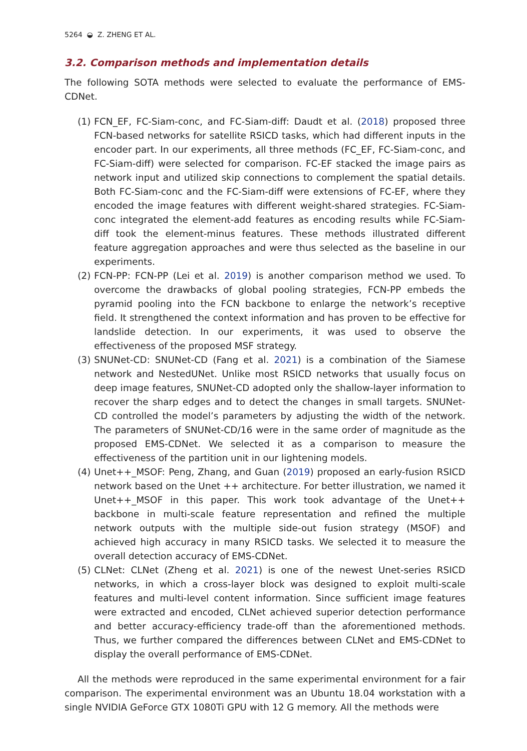5264 ◒ Z. ZHENG ET AL.
3.2. Comparison methods and implementation details
The following SOTA methods were selected to evaluate the performance of EMS-CDNet.
(1)
FCN_EF, FC-Siam-conc, and FC-Siam-diff: Daudt et al. (2018) proposed three FCN-based networks for satellite RSICD tasks, which had different inputs in the encoder part. In our experiments, all three methods (FC_EF, FC-Siam-conc, and FC-Siam-diff) were selected for comparison. FC-EF stacked the image pairs as network input and utilized skip connections to complement the spatial details. Both FC-Siam-conc and the FC-Siam-diff were extensions of FC-EF, where they encoded the image features with different weight-shared strategies. FC-Siam-conc integrated the element-add features as encoding results while FC-Siam-diff took the element-minus features. These methods illustrated different feature aggregation approaches and were thus selected as the baseline in our experiments.
(2)
FCN-PP: FCN-PP (Lei et al. 2019) is another comparison method we used. To overcome the drawbacks of global pooling strategies, FCN-PP embeds the pyramid pooling into the FCN backbone to enlarge the network’s receptive field. It strengthened the context information and has proven to be effective for landslide detection. In our experiments, it was used to observe the effectiveness of the proposed MSF strategy.
(3)
SNUNet-CD: SNUNet-CD (Fang et al. 2021) is a combination of the Siamese network and NestedUNet. Unlike most RSICD networks that usually focus on deep image features, SNUNet-CD adopted only the shallow-layer information to recover the sharp edges and to detect the changes in small targets. SNUNet-CD controlled the model’s parameters by adjusting the width of the network. The parameters of SNUNet-CD/16 were in the same order of magnitude as the proposed EMS-CDNet. We selected it as a comparison to measure the effectiveness of the partition unit in our lightening models.
(4)
Unet++_MSOF: Peng, Zhang, and Guan (2019) proposed an early-fusion RSICD network based on the Unet ++ architecture. For better illustration, we named it Unet++_MSOF in this paper. This work took advantage of the Unet++ backbone in multi-scale feature representation and refined the multiple network outputs with the multiple side-out fusion strategy (MSOF) and achieved high accuracy in many RSICD tasks. We selected it to measure the overall detection accuracy of EMS-CDNet.
(5)
CLNet: CLNet (Zheng et al. 2021) is one of the newest Unet-series RSICD networks, in which a cross-layer block was designed to exploit multi-scale features and multi-level content information. Since sufficient image features were extracted and encoded, CLNet achieved superior detection performance and better accuracy-efficiency trade-off than the aforementioned methods. Thus, we further compared the differences between CLNet and EMS-CDNet to display the overall performance of EMS-CDNet.
All the methods were reproduced in the same experimental environment for a fair comparison. The experimental environment was an Ubuntu 18.04 workstation with a single NVIDIA GeForce GTX 1080Ti GPU with 12 G memory. All the methods were